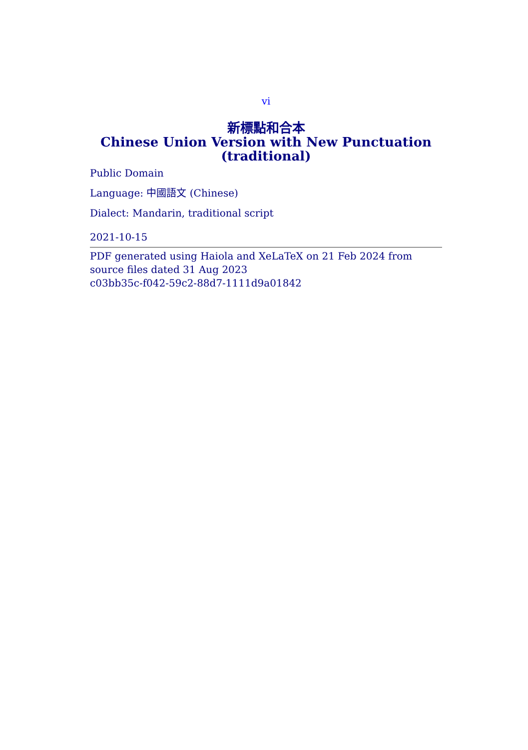vi
新標點和合本
Chinese Union Version with New Punctuation
(traditional)
Public Domain
Language: 中國語文 (Chinese)
Dialect: Mandarin, traditional script
2021-10-15
PDF generated using Haiola and XeLaTeX on 21 Feb 2024 from source files dated 31 Aug 2023
c03bb35c-f042-59c2-88d7-1111d9a01842